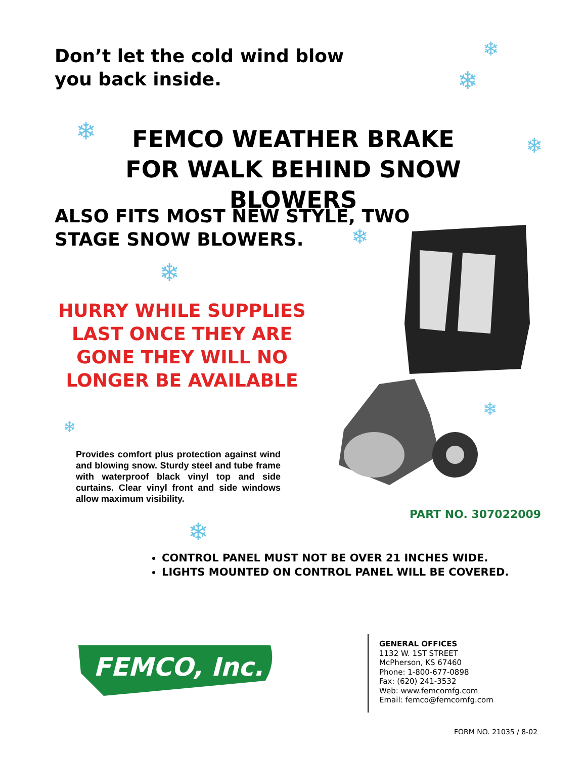Don’t let the cold wind blow
you back inside.
❄
❄
❄ ❄
FEMCO WEATHER BRAKE
FOR WALK BEHIND SNOW BLOWERS
ALSO FITS MOST NEW STYLE, TWO
STAGE SNOW BLOWERS.
❄
❄
HURRY WHILE SUPPLIES LAST ONCE THEY ARE GONE THEY WILL NO LONGER BE AVAILABLE
❄
Provides comfort plus protection against wind and blowing snow. Sturdy steel and tube frame with waterproof black vinyl top and side curtains. Clear vinyl front and side windows allow maximum visibility.
❄
PART NO. 307022009
❄
CONTROL PANEL MUST NOT BE OVER 21 INCHES WIDE.
LIGHTS MOUNTED ON CONTROL PANEL WILL BE COVERED.
FEMCO, Inc.
GENERAL OFFICES
1132 W. 1ST STREET
McPherson, KS 67460
Phone: 1-800-677-0898
Fax: (620) 241-3532
Web: www.femcomfg.com
Email: femco@femcomfg.com
FORM NO. 21035 / 8-02